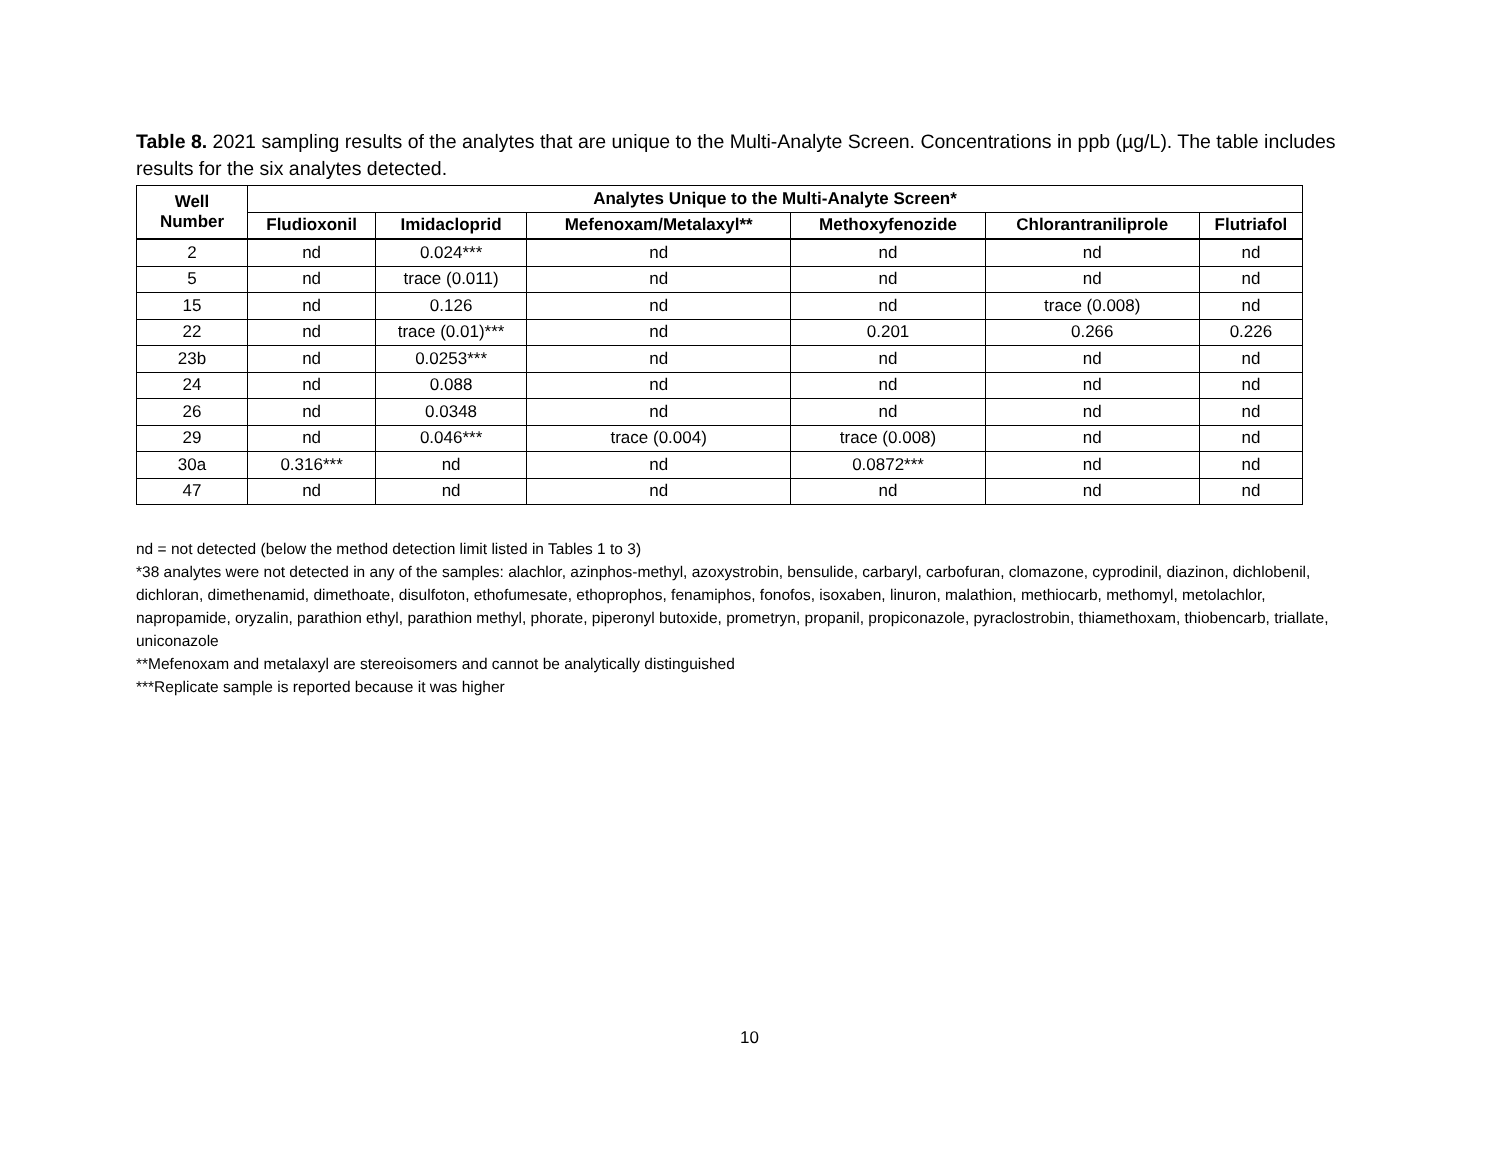Table 8. 2021 sampling results of the analytes that are unique to the Multi-Analyte Screen. Concentrations in ppb (µg/L). The table includes results for the six analytes detected.
| Well Number | Analytes Unique to the Multi-Analyte Screen* | | | | | |
| --- | --- | --- | --- | --- | --- | --- |
| | Fludioxonil | Imidacloprid | Mefenoxam/Metalaxyl** | Methoxyfenozide | Chlorantraniliprole | Flutriafol |
| 2 | nd | 0.024*** | nd | nd | nd | nd |
| 5 | nd | trace (0.011) | nd | nd | nd | nd |
| 15 | nd | 0.126 | nd | nd | trace (0.008) | nd |
| 22 | nd | trace (0.01)*** | nd | 0.201 | 0.266 | 0.226 |
| 23b | nd | 0.0253*** | nd | nd | nd | nd |
| 24 | nd | 0.088 | nd | nd | nd | nd |
| 26 | nd | 0.0348 | nd | nd | nd | nd |
| 29 | nd | 0.046*** | trace (0.004) | trace (0.008) | nd | nd |
| 30a | 0.316*** | nd | nd | 0.0872*** | nd | nd |
| 47 | nd | nd | nd | nd | nd | nd |
nd = not detected (below the method detection limit listed in Tables 1 to 3)
*38 analytes were not detected in any of the samples: alachlor, azinphos-methyl, azoxystrobin, bensulide, carbaryl, carbofuran, clomazone, cyprodinil, diazinon, dichlobenil, dichloran, dimethenamid, dimethoate, disulfoton, ethofumesate, ethoprophos, fenamiphos, fonofos, isoxaben, linuron, malathion, methiocarb, methomyl, metolachlor, napropamide, oryzalin, parathion ethyl, parathion methyl, phorate, piperonyl butoxide, prometryn, propanil, propiconazole, pyraclostrobin, thiamethoxam, thiobencarb, triallate, uniconazole
**Mefenoxam and metalaxyl are stereoisomers and cannot be analytically distinguished
***Replicate sample is reported because it was higher
10